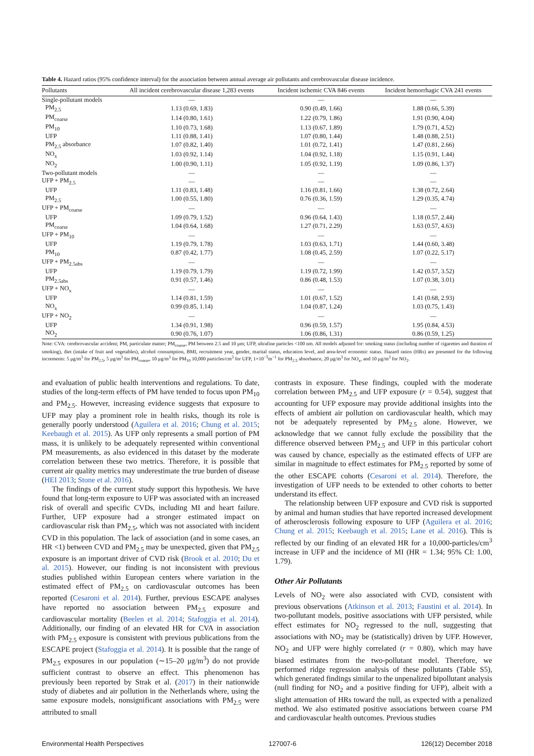Table 4. Hazard ratios (95% confidence interval) for the association between annual average air pollutants and cerebrovascular disease incidence.
| Pollutants | All incident cerebrovascular disease 1,283 events | Incident ischemic CVA 846 events | Incident hemorrhagic CVA 241 events |
| --- | --- | --- | --- |
| Single-pollutant models | — | — | — |
| PM<sub>2.5</sub> | 1.13 (0.69, 1.83) | 0.90 (0.49, 1.66) | 1.88 (0.66, 5.39) |
| PM<sub>coarse</sub> | 1.14 (0.80, 1.61) | 1.22 (0.79, 1.86) | 1.91 (0.90, 4.04) |
| PM<sub>10</sub> | 1.10 (0.73, 1.68) | 1.13 (0.67, 1.89) | 1.79 (0.71, 4.52) |
| UFP | 1.11 (0.88, 1.41) | 1.07 (0.80, 1.44) | 1.48 (0.88, 2.51) |
| PM<sub>2.5</sub> absorbance | 1.07 (0.82, 1.40) | 1.01 (0.72, 1.41) | 1.47 (0.81, 2.66) |
| NO<sub>x</sub> | 1.03 (0.92, 1.14) | 1.04 (0.92, 1.18) | 1.15 (0.91, 1.44) |
| NO<sub>2</sub> | 1.00 (0.90, 1.11) | 1.05 (0.92, 1.19) | 1.09 (0.86, 1.37) |
| Two-pollutant models | — | — | — |
| UFP + PM<sub>2.5</sub> | — | — | — |
| UFP | 1.11 (0.83, 1.48) | 1.16 (0.81, 1.66) | 1.38 (0.72, 2.64) |
| PM<sub>2.5</sub> | 1.00 (0.55, 1.80) | 0.76 (0.36, 1.59) | 1.29 (0.35, 4.74) |
| UFP + PM<sub>coarse</sub> | — | — | — |
| UFP | 1.09 (0.79, 1.52) | 0.96 (0.64, 1.43) | 1.18 (0.57, 2.44) |
| PM<sub>coarse</sub> | 1.04 (0.64, 1.68) | 1.27 (0.71, 2.29) | 1.63 (0.57, 4.63) |
| UFP + PM<sub>10</sub> | — | — | — |
| UFP | 1.19 (0.79, 1.78) | 1.03 (0.63, 1.71) | 1.44 (0.60, 3.48) |
| PM<sub>10</sub> | 0.87 (0.42, 1.77) | 1.08 (0.45, 2.59) | 1.07 (0.22, 5.17) |
| UFP + PM<sub>2.5abs</sub> | — | — | — |
| UFP | 1.19 (0.79, 1.79) | 1.19 (0.72, 1.99) | 1.42 (0.57, 3.52) |
| PM<sub>2.5abs</sub> | 0.91 (0.57, 1.46) | 0.86 (0.48, 1.53) | 1.07 (0.38, 3.01) |
| UFP + NO<sub>x</sub> | — | — | — |
| UFP | 1.14 (0.81, 1.59) | 1.01 (0.67, 1.52) | 1.41 (0.68, 2.93) |
| NO<sub>x</sub> | 0.99 (0.85, 1.14) | 1.04 (0.87, 1.24) | 1.03 (0.75, 1.43) |
| UFP + NO<sub>2</sub> | — | — | — |
| UFP | 1.34 (0.91, 1.98) | 0.96 (0.59, 1.57) | 1.95 (0.84, 4.53) |
| NO<sub>2</sub> | 0.90 (0.76, 1.07) | 1.06 (0.86, 1.31) | 0.86 (0.59, 1.25) |
Note: CVA: cerebrovascular accident; PM, particulate matter; PM<sub>coarse</sub>, PM between 2.5 and 10 μm; UFP, ultrafine particles <100 nm. All models adjusted for: smoking status (including number of cigarettes and duration of smoking), diet (intake of fruit and vegetables), alcohol consumption, BMI, recruitment year, gender, marital status, education level, and area-level economic status. Hazard ratios (HRs) are presented for the following increments: 5 μg/m<sup>3</sup> for PM<sub>2.5</sub>, 5 μg/m<sup>3</sup> for PM<sub>coarse</sub>, 10 μg/m<sup>3</sup> for PM<sub>10</sub> 10,000 particles/cm<sup>3</sup> for UFP, 1×10<sup>−5</sup>m<sup>−1</sup> for PM<sub>2.5</sub> absorbance, 20 μg/m<sup>3</sup> for NO<sub>x</sub>, and 10 μg/m<sup>3</sup> for NO<sub>2</sub>.
and evaluation of public health interventions and regulations. To date, studies of the long-term effects of PM have tended to focus upon PM<sub>10</sub> and PM<sub>2.5</sub>. However, increasing evidence suggests that exposure to UFP may play a prominent role in health risks, though its role is generally poorly understood (Aguilera et al. 2016; Chung et al. 2015; Keebaugh et al. 2015). As UFP only represents a small portion of PM mass, it is unlikely to be adequately represented within conventional PM measurements, as also evidenced in this dataset by the moderate correlation between these two metrics. Therefore, it is possible that current air quality metrics may underestimate the true burden of disease (HEI 2013; Stone et al. 2016).
The findings of the current study support this hypothesis. We have found that long-term exposure to UFP was associated with an increased risk of overall and specific CVDs, including MI and heart failure. Further, UFP exposure had a stronger estimated impact on cardiovascular risk than PM<sub>2.5</sub>, which was not associated with incident CVD in this population. The lack of association (and in some cases, an HR <1) between CVD and PM<sub>2.5</sub> may be unexpected, given that PM<sub>2.5</sub> exposure is an important driver of CVD risk (Brook et al. 2010; Du et al. 2015). However, our finding is not inconsistent with previous studies published within European centers where variation in the estimated effect of PM<sub>2.5</sub> on cardiovascular outcomes has been reported (Cesaroni et al. 2014). Further, previous ESCAPE analyses have reported no association between PM<sub>2.5</sub> exposure and cardiovascular mortality (Beelen et al. 2014; Stafoggia et al. 2014). Additionally, our finding of an elevated HR for CVA in association with PM<sub>2.5</sub> exposure is consistent with previous publications from the ESCAPE project (Stafoggia et al. 2014). It is possible that the range of PM<sub>2.5</sub> exposures in our population (∼15–20 μg/m<sup>3</sup>) do not provide sufficient contrast to observe an effect. This phenomenon has previously been reported by Strak et al. (2017) in their nationwide study of diabetes and air pollution in the Netherlands where, using the same exposure models, nonsignificant associations with PM<sub>2.5</sub> were attributed to small
contrasts in exposure. These findings, coupled with the moderate correlation between PM<sub>2.5</sub> and UFP exposure (r = 0.54), suggest that accounting for UFP exposure may provide additional insights into the effects of ambient air pollution on cardiovascular health, which may not be adequately represented by PM<sub>2.5</sub> alone. However, we acknowledge that we cannot fully exclude the possibility that the difference observed between PM<sub>2.5</sub> and UFP in this particular cohort was caused by chance, especially as the estimated effects of UFP are similar in magnitude to effect estimates for PM<sub>2.5</sub> reported by some of the other ESCAPE cohorts (Cesaroni et al. 2014). Therefore, the investigation of UFP needs to be extended to other cohorts to better understand its effect.
The relationship between UFP exposure and CVD risk is supported by animal and human studies that have reported increased development of atherosclerosis following exposure to UFP (Aguilera et al. 2016; Chung et al. 2015; Keebaugh et al. 2015; Lane et al. 2016). This is reflected by our finding of an elevated HR for a 10,000-particles/cm<sup>3</sup> increase in UFP and the incidence of MI (HR = 1.34; 95% CI: 1.00, 1.79).
Other Air Pollutants
Levels of NO<sub>2</sub> were also associated with CVD, consistent with previous observations (Atkinson et al. 2013; Faustini et al. 2014). In two-pollutant models, positive associations with UFP persisted, while effect estimates for NO<sub>2</sub> regressed to the null, suggesting that associations with NO<sub>2</sub> may be (statistically) driven by UFP. However, NO<sub>2</sub> and UFP were highly correlated (r = 0.80), which may have biased estimates from the two-pollutant model. Therefore, we performed ridge regression analysis of these pollutants (Table S5), which generated findings similar to the unpenalized bipollutant analysis (null finding for NO<sub>2</sub> and a positive finding for UFP), albeit with a slight attenuation of HRs toward the null, as expected with a penalized method. We also estimated positive associations between coarse PM and cardiovascular health outcomes. Previous studies
Environmental Health Perspectives 127007-6 126(12) December 2018